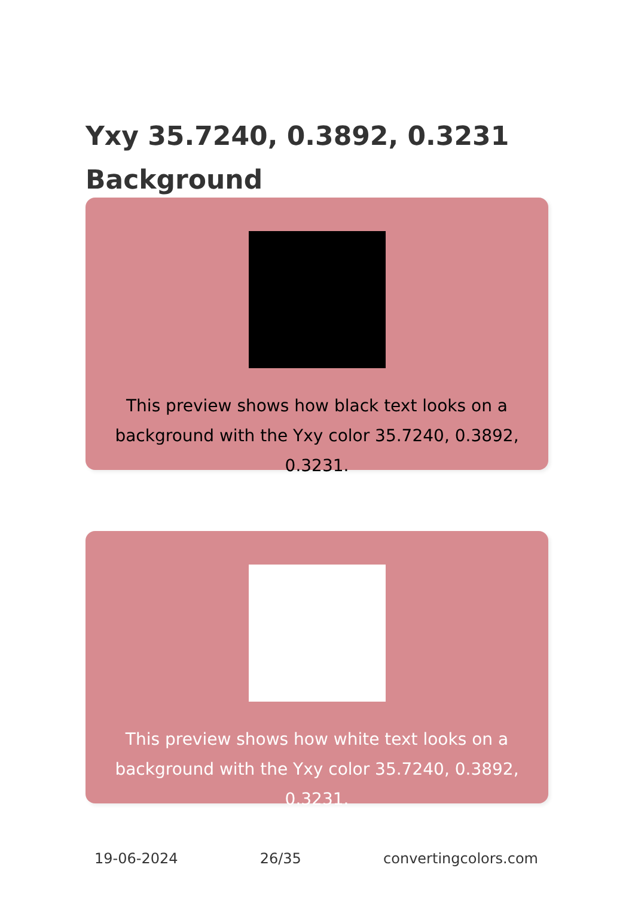Yxy 35.7240, 0.3892, 0.3231
Background
This preview shows how black text looks on a background with the Yxy color 35.7240, 0.3892, 0.3231.
This preview shows how white text looks on a background with the Yxy color 35.7240, 0.3892, 0.3231.
19-06-2024 26/35 convertingcolors.com